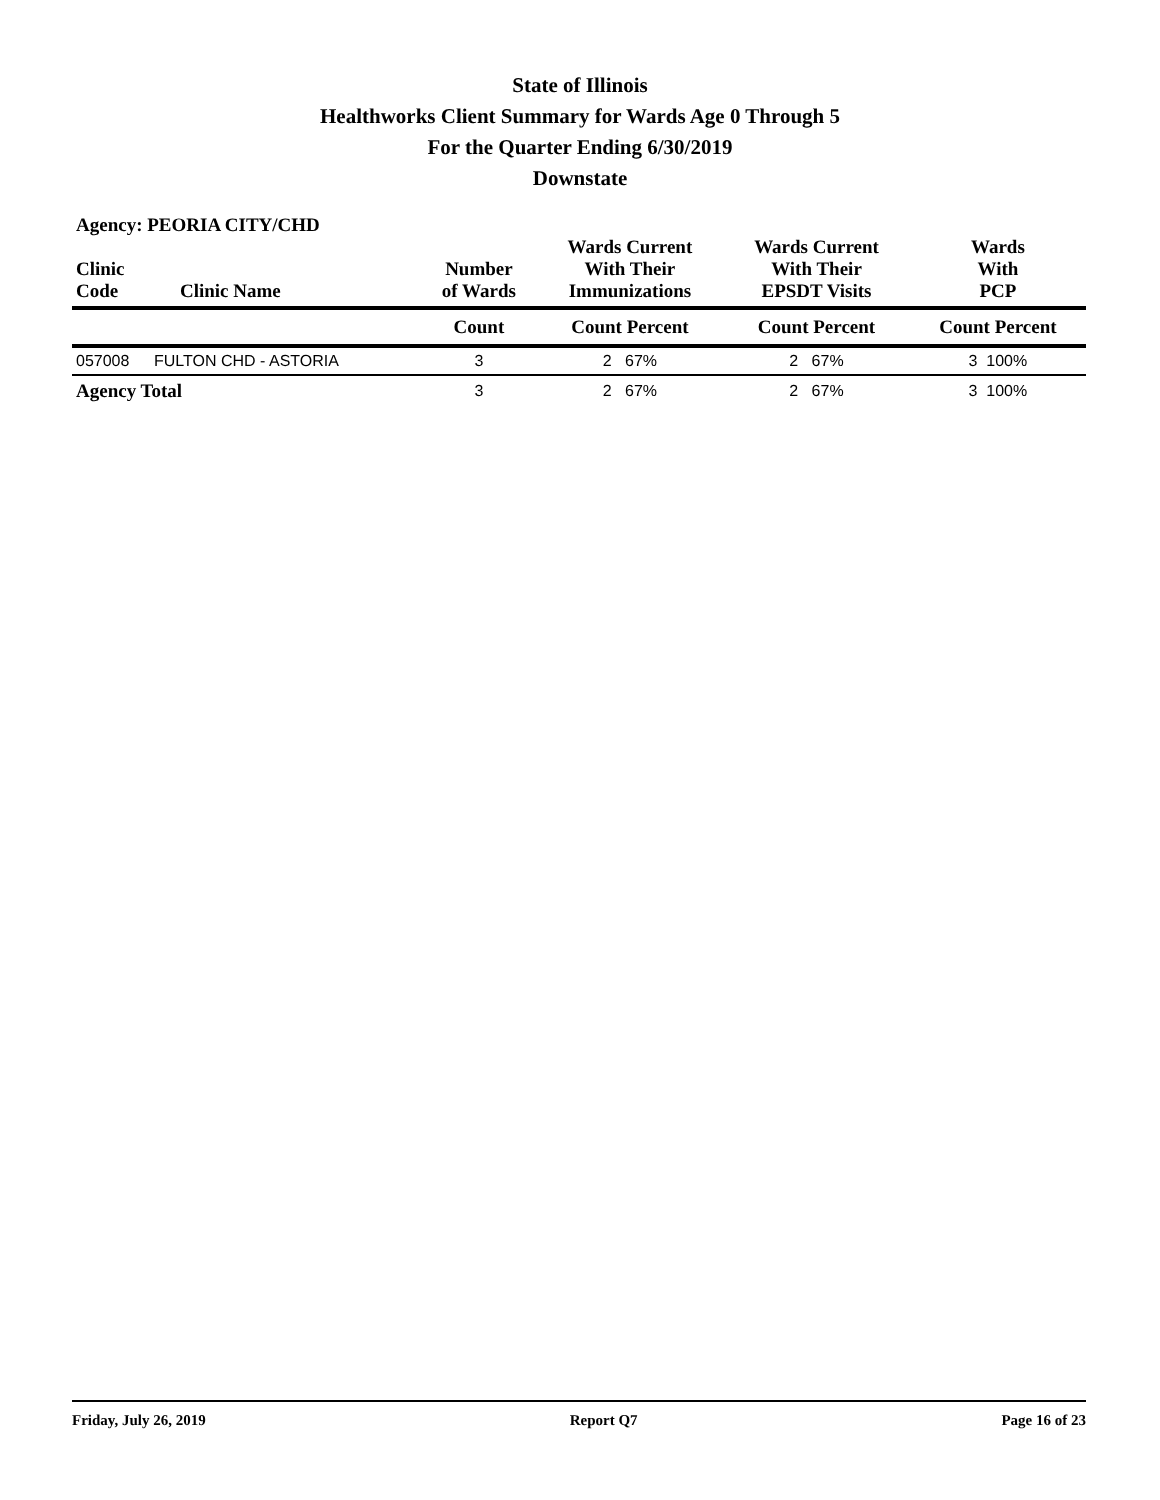State of Illinois
Healthworks Client Summary for Wards Age 0 Through 5
For the Quarter Ending 6/30/2019
Downstate
Agency: PEORIA CITY/CHD
| Clinic Code | Clinic Name | Number of Wards | Wards Current With Their Immunizations | Wards Current With Their EPSDT Visits | Wards With PCP |
| --- | --- | --- | --- | --- | --- |
| | | Count | Count Percent | Count Percent | Count Percent |
| 057008 | FULTON CHD - ASTORIA | 3 | 2 67% | 2 67% | 3 100% |
| Agency Total | | 3 | 2 67% | 2 67% | 3 100% |
Friday, July 26, 2019 Report Q7 Page 16 of 23